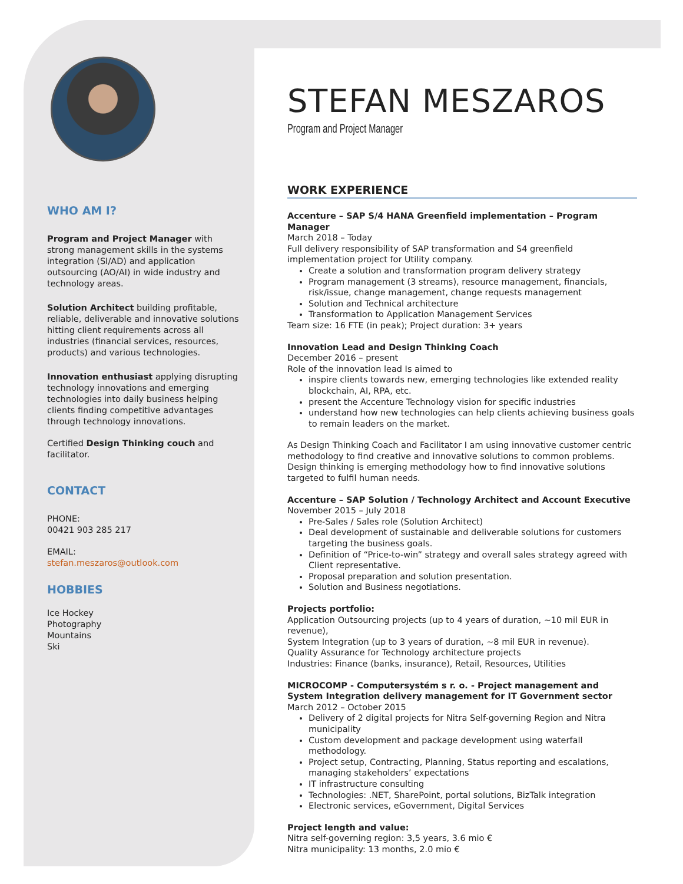WHO AM I?
Program and Project Manager with strong management skills in the systems integration (SI/AD) and application outsourcing (AO/AI) in wide industry and technology areas.
Solution Architect building profitable, reliable, deliverable and innovative solutions hitting client requirements across all industries (financial services, resources, products) and various technologies.
Innovation enthusiast applying disrupting technology innovations and emerging technologies into daily business helping clients finding competitive advantages through technology innovations.
Certified Design Thinking couch and facilitator.
CONTACT
PHONE:
00421 903 285 217
EMAIL:
stefan.meszaros@outlook.com
HOBBIES
Ice Hockey
Photography
Mountains
Ski
STEFAN MESZAROS
Program and Project Manager
WORK EXPERIENCE
Accenture – SAP S/4 HANA Greenfield implementation – Program Manager
March 2018 – Today
Full delivery responsibility of SAP transformation and S4 greenfield implementation project for Utility company.
Create a solution and transformation program delivery strategy
Program management (3 streams), resource management, financials, risk/issue, change management, change requests management
Solution and Technical architecture
Transformation to Application Management Services
Team size: 16 FTE (in peak); Project duration: 3+ years
Innovation Lead and Design Thinking Coach
December 2016 – present
Role of the innovation lead Is aimed to
inspire clients towards new, emerging technologies like extended reality blockchain, AI, RPA, etc.
present the Accenture Technology vision for specific industries
understand how new technologies can help clients achieving business goals to remain leaders on the market.
As Design Thinking Coach and Facilitator I am using innovative customer centric methodology to find creative and innovative solutions to common problems. Design thinking is emerging methodology how to find innovative solutions targeted to fulfil human needs.
Accenture – SAP Solution / Technology Architect and Account Executive
November 2015 – July 2018
Pre-Sales / Sales role (Solution Architect)
Deal development of sustainable and deliverable solutions for customers targeting the business goals.
Definition of “Price-to-win” strategy and overall sales strategy agreed with Client representative.
Proposal preparation and solution presentation.
Solution and Business negotiations.
Projects portfolio:
Application Outsourcing projects (up to 4 years of duration, ~10 mil EUR in revenue),
System Integration (up to 3 years of duration, ~8 mil EUR in revenue).
Quality Assurance for Technology architecture projects
Industries: Finance (banks, insurance), Retail, Resources, Utilities
MICROCOMP - Computersystém s r. o. - Project management and System Integration delivery management for IT Government sector
March 2012 – October 2015
Delivery of 2 digital projects for Nitra Self-governing Region and Nitra municipality
Custom development and package development using waterfall methodology.
Project setup, Contracting, Planning, Status reporting and escalations, managing stakeholders’ expectations
IT infrastructure consulting
Technologies: .NET, SharePoint, portal solutions, BizTalk integration
Electronic services, eGovernment, Digital Services
Project length and value:
Nitra self-governing region: 3,5 years, 3.6 mio €
Nitra municipality: 13 months, 2.0 mio €